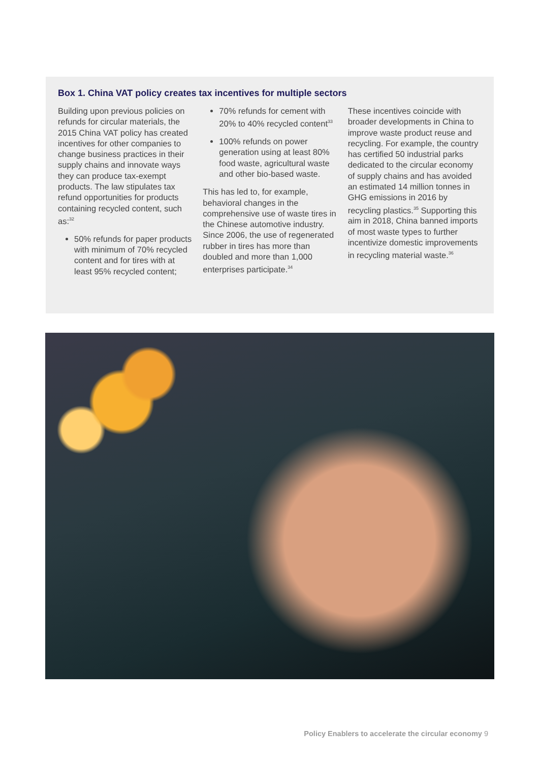Box 1. China VAT policy creates tax incentives for multiple sectors
Building upon previous policies on refunds for circular materials, the 2015 China VAT policy has created incentives for other companies to change business practices in their supply chains and innovate ways they can produce tax-exempt products. The law stipulates tax refund opportunities for products containing recycled content, such as:<sup>32</sup>
50% refunds for paper products with minimum of 70% recycled content and for tires with at least 95% recycled content;
70% refunds for cement with 20% to 40% recycled content<sup>33</sup>
100% refunds on power generation using at least 80% food waste, agricultural waste and other bio-based waste.
This has led to, for example, behavioral changes in the comprehensive use of waste tires in the Chinese automotive industry. Since 2006, the use of regenerated rubber in tires has more than doubled and more than 1,000 enterprises participate.<sup>34</sup>
These incentives coincide with broader developments in China to improve waste product reuse and recycling. For example, the country has certified 50 industrial parks dedicated to the circular economy of supply chains and has avoided an estimated 14 million tonnes in GHG emissions in 2016 by recycling plastics.<sup>35</sup> Supporting this aim in 2018, China banned imports of most waste types to further incentivize domestic improvements in recycling material waste.<sup>36</sup>
Policy Enablers to accelerate the circular economy 9